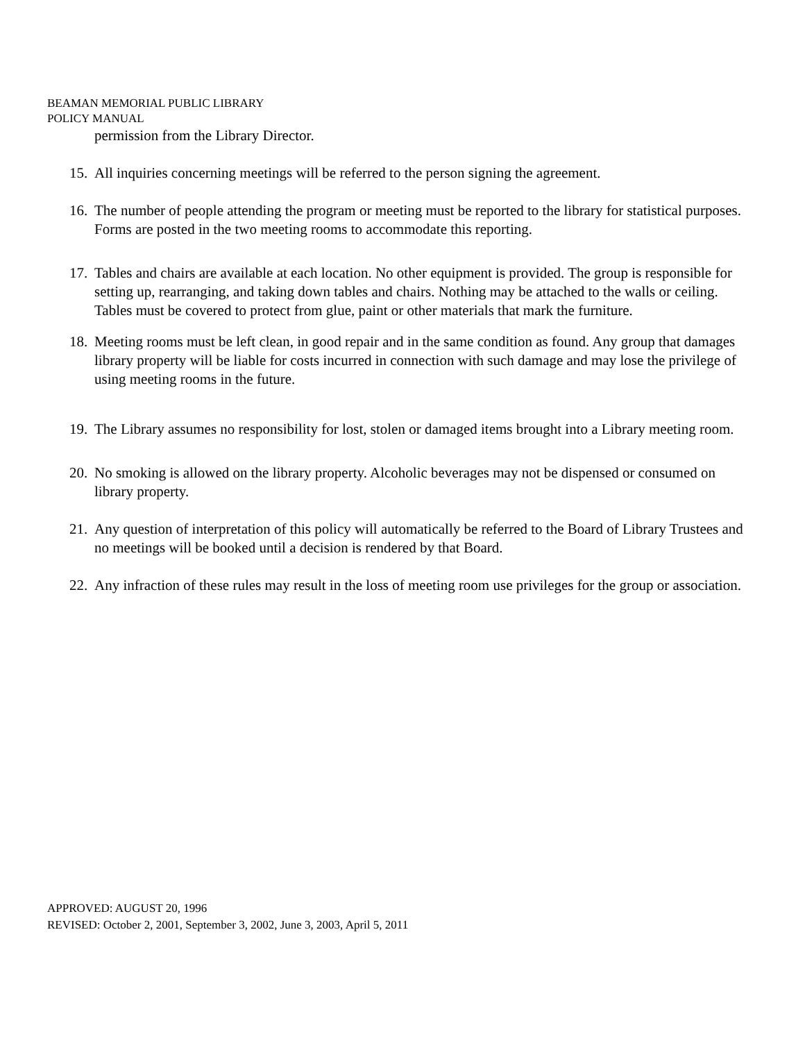BEAMAN MEMORIAL PUBLIC LIBRARY
POLICY MANUAL
permission from the Library Director.
15. All inquiries concerning meetings will be referred to the person signing the agreement.
16. The number of people attending the program or meeting must be reported to the library for statistical purposes. Forms are posted in the two meeting rooms to accommodate this reporting.
17. Tables and chairs are available at each location. No other equipment is provided. The group is responsible for setting up, rearranging, and taking down tables and chairs. Nothing may be attached to the walls or ceiling. Tables must be covered to protect from glue, paint or other materials that mark the furniture.
18. Meeting rooms must be left clean, in good repair and in the same condition as found. Any group that damages library property will be liable for costs incurred in connection with such damage and may lose the privilege of using meeting rooms in the future.
19. The Library assumes no responsibility for lost, stolen or damaged items brought into a Library meeting room.
20. No smoking is allowed on the library property. Alcoholic beverages may not be dispensed or consumed on library property.
21. Any question of interpretation of this policy will automatically be referred to the Board of Library Trustees and no meetings will be booked until a decision is rendered by that Board.
22. Any infraction of these rules may result in the loss of meeting room use privileges for the group or association.
APPROVED: AUGUST 20, 1996
REVISED: October 2, 2001, September 3, 2002, June 3, 2003, April 5, 2011